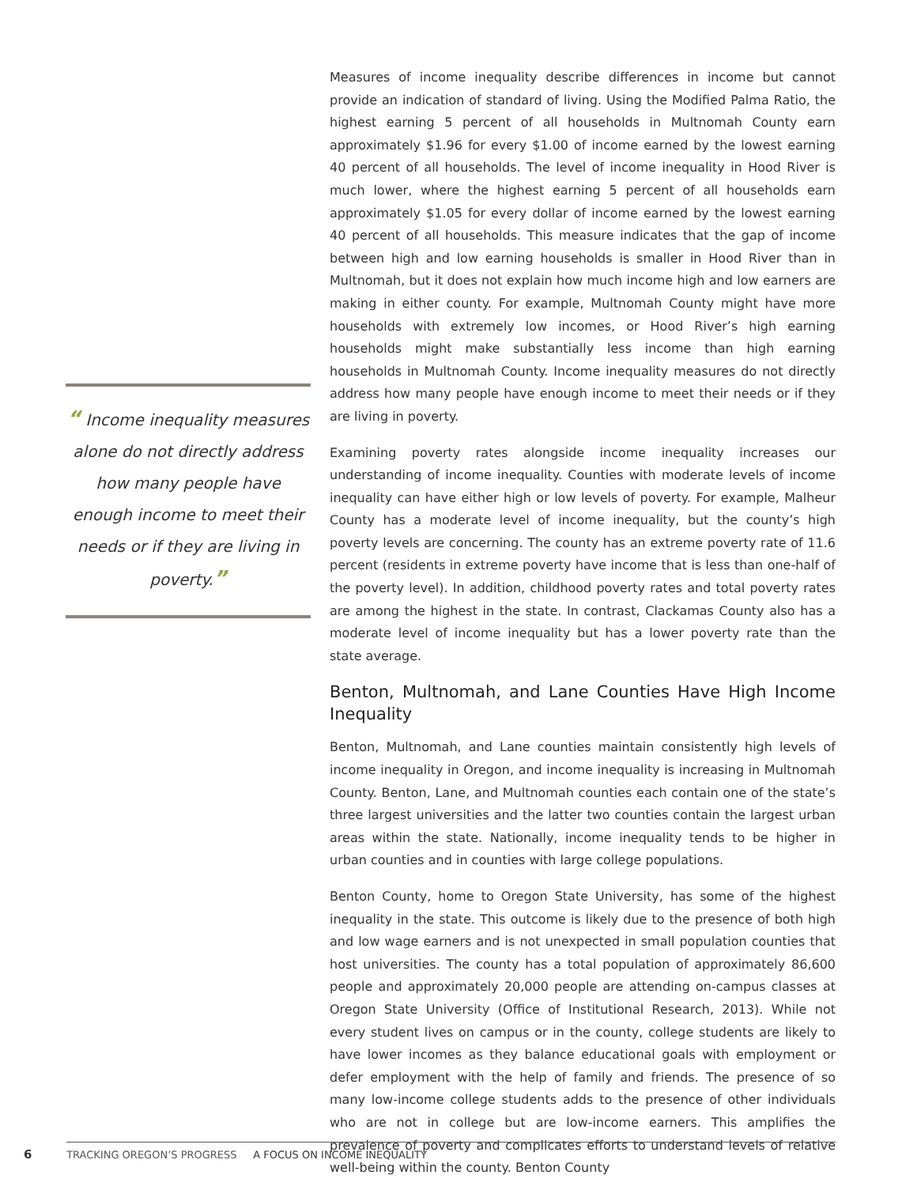“ Income inequality measures alone do not directly address how many people have enough income to meet their needs or if they are living in poverty.”
Measures of income inequality describe differences in income but cannot provide an indication of standard of living. Using the Modified Palma Ratio, the highest earning 5 percent of all households in Multnomah County earn approximately $1.96 for every $1.00 of income earned by the lowest earning 40 percent of all households. The level of income inequality in Hood River is much lower, where the highest earning 5 percent of all households earn approximately $1.05 for every dollar of income earned by the lowest earning 40 percent of all households. This measure indicates that the gap of income between high and low earning households is smaller in Hood River than in Multnomah, but it does not explain how much income high and low earners are making in either county. For example, Multnomah County might have more households with extremely low incomes, or Hood River’s high earning households might make substantially less income than high earning households in Multnomah County. Income inequality measures do not directly address how many people have enough income to meet their needs or if they are living in poverty.
Examining poverty rates alongside income inequality increases our understanding of income inequality. Counties with moderate levels of income inequality can have either high or low levels of poverty. For example, Malheur County has a moderate level of income inequality, but the county’s high poverty levels are concerning. The county has an extreme poverty rate of 11.6 percent (residents in extreme poverty have income that is less than one-half of the poverty level). In addition, childhood poverty rates and total poverty rates are among the highest in the state. In contrast, Clackamas County also has a moderate level of income inequality but has a lower poverty rate than the state average.
Benton, Multnomah, and Lane Counties Have High Income Inequality
Benton, Multnomah, and Lane counties maintain consistently high levels of income inequality in Oregon, and income inequality is increasing in Multnomah County. Benton, Lane, and Multnomah counties each contain one of the state’s three largest universities and the latter two counties contain the largest urban areas within the state. Nationally, income inequality tends to be higher in urban counties and in counties with large college populations.
Benton County, home to Oregon State University, has some of the highest inequality in the state. This outcome is likely due to the presence of both high and low wage earners and is not unexpected in small population counties that host universities. The county has a total population of approximately 86,600 people and approximately 20,000 people are attending on-campus classes at Oregon State University (Office of Institutional Research, 2013). While not every student lives on campus or in the county, college students are likely to have lower incomes as they balance educational goals with employment or defer employment with the help of family and friends. The presence of so many low-income college students adds to the presence of other individuals who are not in college but are low-income earners. This amplifies the prevalence of poverty and complicates efforts to understand levels of relative well-being within the county. Benton County
6 TRACKING OREGON’S PROGRESS A FOCUS ON INCOME INEQUALITY